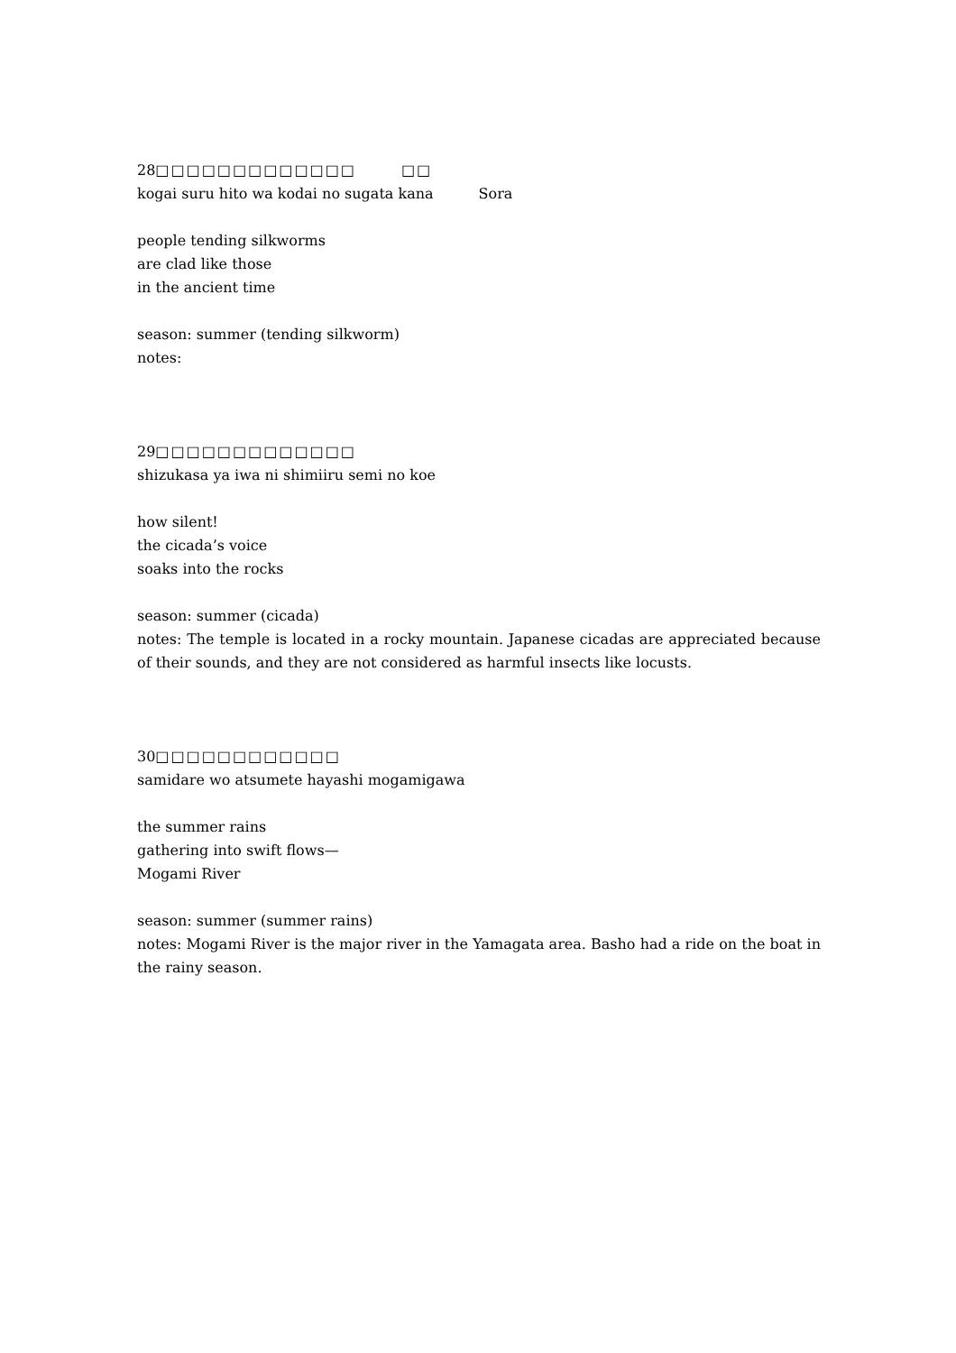28□□□□□□□□□□□□□ □□
kogai suru hito wa kodai no sugata kana Sora
people tending silkworms
are clad like those
in the ancient time
season: summer (tending silkworm)
notes:
29□□□□□□□□□□□□□
shizukasa ya iwa ni shimiiru semi no koe
how silent!
the cicada’s voice
soaks into the rocks
season: summer (cicada)
notes: The temple is located in a rocky mountain. Japanese cicadas are appreciated because of their sounds, and they are not considered as harmful insects like locusts.
30□□□□□□□□□□□□
samidare wo atsumete hayashi mogamigawa
the summer rains
gathering into swift flows—
Mogami River
season: summer (summer rains)
notes: Mogami River is the major river in the Yamagata area. Basho had a ride on the boat in the rainy season.